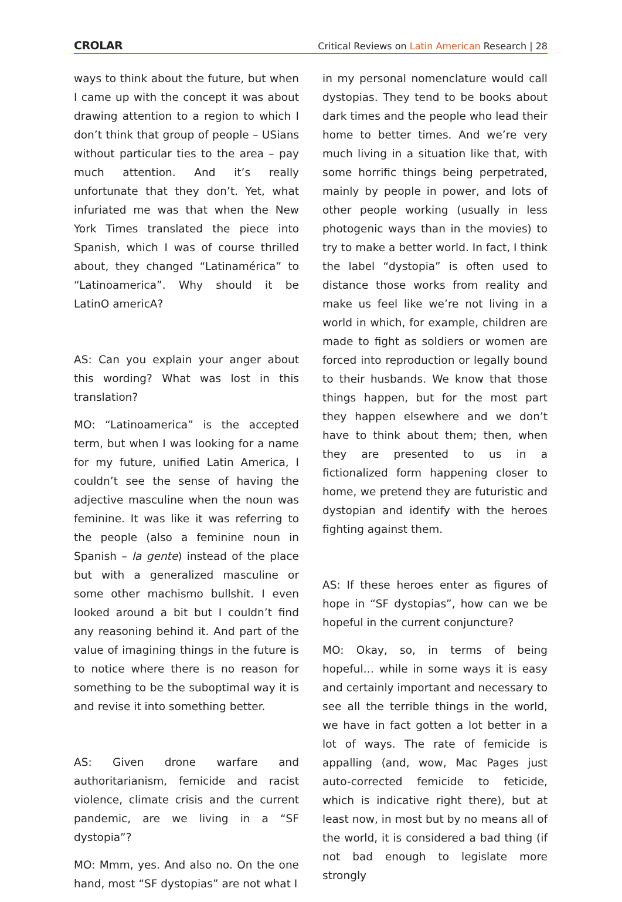CROLAR
Critical Reviews on Latin American Research | 28
ways to think about the future, but when I came up with the concept it was about drawing attention to a region to which I don’t think that group of people – USians without particular ties to the area – pay much attention. And it’s really unfortunate that they don’t. Yet, what infuriated me was that when the New York Times translated the piece into Spanish, which I was of course thrilled about, they changed “Latinamérica” to “Latinoamerica”. Why should it be LatinO americA?
AS: Can you explain your anger about this wording? What was lost in this translation?
MO: “Latinoamerica” is the accepted term, but when I was looking for a name for my future, unified Latin America, I couldn’t see the sense of having the adjective masculine when the noun was feminine. It was like it was referring to the people (also a feminine noun in Spanish – la gente) instead of the place but with a generalized masculine or some other machismo bullshit. I even looked around a bit but I couldn’t find any reasoning behind it. And part of the value of imagining things in the future is to notice where there is no reason for something to be the suboptimal way it is and revise it into something better.
AS: Given drone warfare and authoritarianism, femicide and racist violence, climate crisis and the current pandemic, are we living in a “SF dystopia”?
MO: Mmm, yes. And also no. On the one hand, most “SF dystopias” are not what I
in my personal nomenclature would call dystopias. They tend to be books about dark times and the people who lead their home to better times. And we’re very much living in a situation like that, with some horrific things being perpetrated, mainly by people in power, and lots of other people working (usually in less photogenic ways than in the movies) to try to make a better world. In fact, I think the label “dystopia” is often used to distance those works from reality and make us feel like we’re not living in a world in which, for example, children are made to fight as soldiers or women are forced into reproduction or legally bound to their husbands. We know that those things happen, but for the most part they happen elsewhere and we don’t have to think about them; then, when they are presented to us in a fictionalized form happening closer to home, we pretend they are futuristic and dystopian and identify with the heroes fighting against them.
AS: If these heroes enter as figures of hope in “SF dystopias”, how can we be hopeful in the current conjuncture?
MO: Okay, so, in terms of being hopeful… while in some ways it is easy and certainly important and necessary to see all the terrible things in the world, we have in fact gotten a lot better in a lot of ways. The rate of femicide is appalling (and, wow, Mac Pages just auto-corrected femicide to feticide, which is indicative right there), but at least now, in most but by no means all of the world, it is considered a bad thing (if not bad enough to legislate more strongly